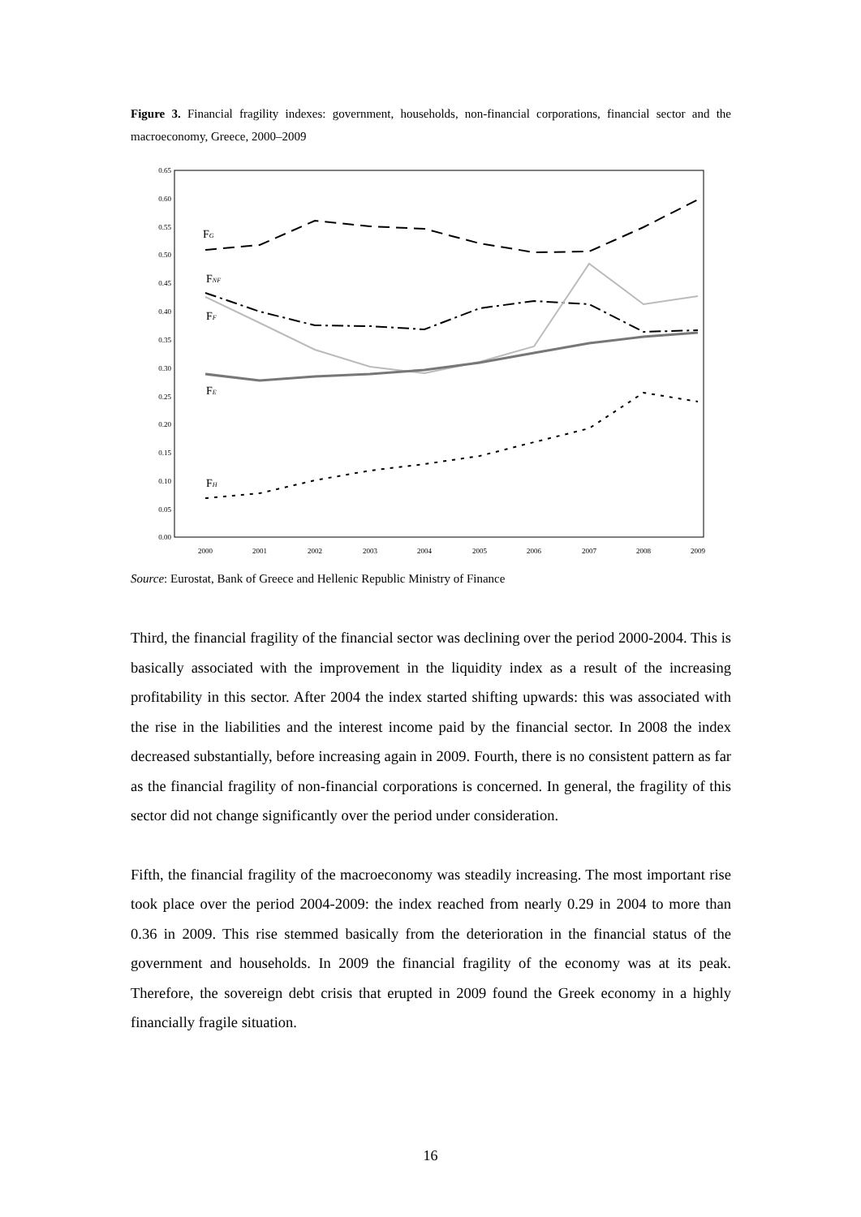Figure 3. Financial fragility indexes: government, households, non-financial corporations, financial sector and the macroeconomy, Greece, 2000–2009
0.65
0.60
0.55
0.50
0.45
0.40
0.35
0.30
0.25
0.20
0.15
0.10
0.05
0.00
2000
2001
2002
2003
2004
2005
2006
2007
2008
2009
FG
FNF
FF
FE
FH
Source: Eurostat, Bank of Greece and Hellenic Republic Ministry of Finance
Third, the financial fragility of the financial sector was declining over the period 2000-2004. This is basically associated with the improvement in the liquidity index as a result of the increasing profitability in this sector. After 2004 the index started shifting upwards: this was associated with the rise in the liabilities and the interest income paid by the financial sector. In 2008 the index decreased substantially, before increasing again in 2009. Fourth, there is no consistent pattern as far as the financial fragility of non-financial corporations is concerned. In general, the fragility of this sector did not change significantly over the period under consideration.
Fifth, the financial fragility of the macroeconomy was steadily increasing. The most important rise took place over the period 2004-2009: the index reached from nearly 0.29 in 2004 to more than 0.36 in 2009. This rise stemmed basically from the deterioration in the financial status of the government and households. In 2009 the financial fragility of the economy was at its peak. Therefore, the sovereign debt crisis that erupted in 2009 found the Greek economy in a highly financially fragile situation.
16